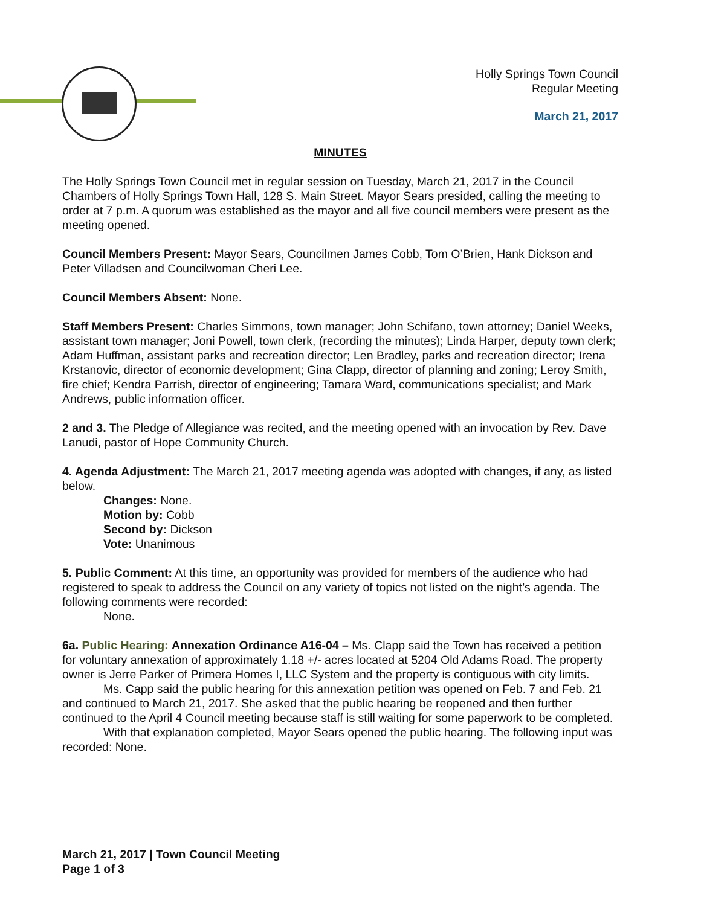Holly Springs Town Council
Regular Meeting
March 21, 2017
MINUTES
The Holly Springs Town Council met in regular session on Tuesday, March 21, 2017 in the Council Chambers of Holly Springs Town Hall, 128 S. Main Street. Mayor Sears presided, calling the meeting to order at 7 p.m. A quorum was established as the mayor and all five council members were present as the meeting opened.
Council Members Present: Mayor Sears, Councilmen James Cobb, Tom O’Brien, Hank Dickson and Peter Villadsen and Councilwoman Cheri Lee.
Council Members Absent: None.
Staff Members Present: Charles Simmons, town manager; John Schifano, town attorney; Daniel Weeks, assistant town manager; Joni Powell, town clerk, (recording the minutes); Linda Harper, deputy town clerk; Adam Huffman, assistant parks and recreation director; Len Bradley, parks and recreation director; Irena Krstanovic, director of economic development; Gina Clapp, director of planning and zoning; Leroy Smith, fire chief; Kendra Parrish, director of engineering; Tamara Ward, communications specialist; and Mark Andrews, public information officer.
2 and 3. The Pledge of Allegiance was recited, and the meeting opened with an invocation by Rev. Dave Lanudi, pastor of Hope Community Church.
4. Agenda Adjustment: The March 21, 2017 meeting agenda was adopted with changes, if any, as listed below.
Changes: None.
Motion by: Cobb
Second by: Dickson
Vote: Unanimous
5. Public Comment: At this time, an opportunity was provided for members of the audience who had registered to speak to address the Council on any variety of topics not listed on the night’s agenda. The following comments were recorded:
None.
6a. Public Hearing: Annexation Ordinance A16-04 – Ms. Clapp said the Town has received a petition for voluntary annexation of approximately 1.18 +/- acres located at 5204 Old Adams Road. The property owner is Jerre Parker of Primera Homes I, LLC System and the property is contiguous with city limits.
Ms. Capp said the public hearing for this annexation petition was opened on Feb. 7 and Feb. 21 and continued to March 21, 2017. She asked that the public hearing be reopened and then further continued to the April 4 Council meeting because staff is still waiting for some paperwork to be completed.
With that explanation completed, Mayor Sears opened the public hearing. The following input was recorded: None.
March 21, 2017 | Town Council Meeting
Page 1 of 3